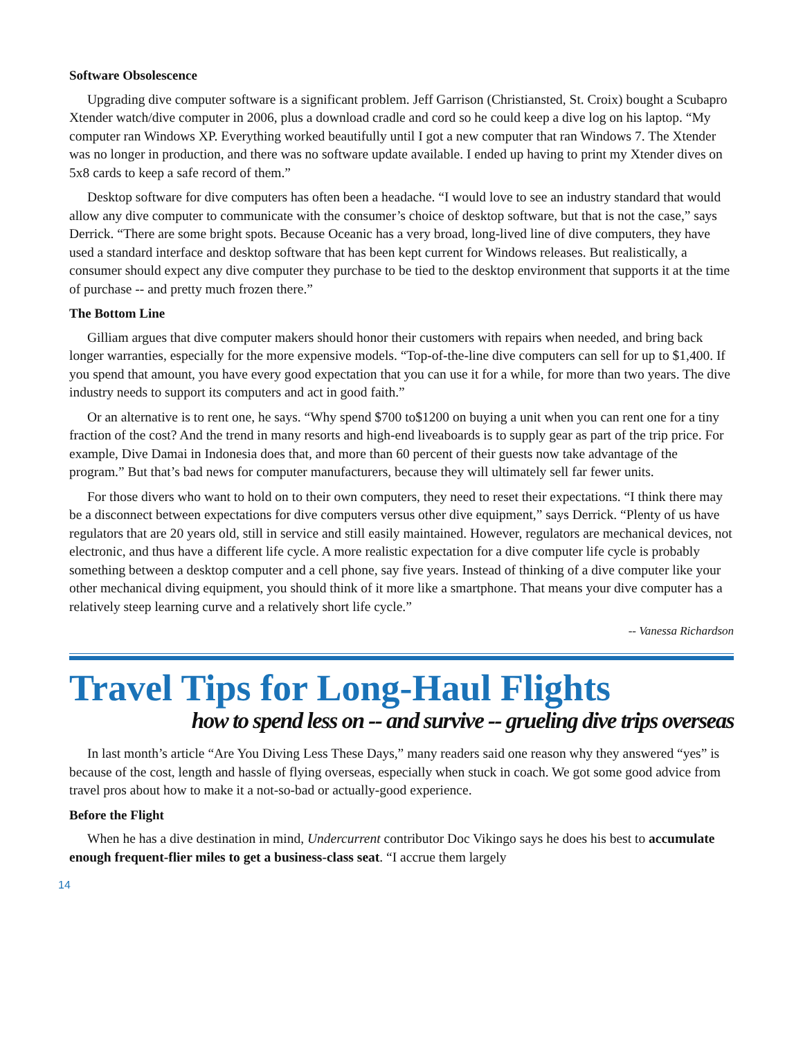Software Obsolescence
Upgrading dive computer software is a significant problem. Jeff Garrison (Christiansted, St. Croix) bought a Scubapro Xtender watch/dive computer in 2006, plus a download cradle and cord so he could keep a dive log on his laptop. “My computer ran Windows XP. Everything worked beautifully until I got a new computer that ran Windows 7. The Xtender was no longer in production, and there was no software update available. I ended up having to print my Xtender dives on 5x8 cards to keep a safe record of them.”
Desktop software for dive computers has often been a headache. “I would love to see an industry standard that would allow any dive computer to communicate with the consumer’s choice of desktop software, but that is not the case,” says Derrick. “There are some bright spots. Because Oceanic has a very broad, long-lived line of dive computers, they have used a standard interface and desktop software that has been kept current for Windows releases. But realistically, a consumer should expect any dive computer they purchase to be tied to the desktop environment that supports it at the time of purchase -- and pretty much frozen there.”
The Bottom Line
Gilliam argues that dive computer makers should honor their customers with repairs when needed, and bring back longer warranties, especially for the more expensive models. “Top-of-the-line dive computers can sell for up to $1,400. If you spend that amount, you have every good expectation that you can use it for a while, for more than two years. The dive industry needs to support its computers and act in good faith.”
Or an alternative is to rent one, he says. “Why spend $700 to$1200 on buying a unit when you can rent one for a tiny fraction of the cost? And the trend in many resorts and high-end liveaboards is to supply gear as part of the trip price. For example, Dive Damai in Indonesia does that, and more than 60 percent of their guests now take advantage of the program.” But that’s bad news for computer manufacturers, because they will ultimately sell far fewer units.
For those divers who want to hold on to their own computers, they need to reset their expectations. “I think there may be a disconnect between expectations for dive computers versus other dive equipment,” says Derrick. “Plenty of us have regulators that are 20 years old, still in service and still easily maintained. However, regulators are mechanical devices, not electronic, and thus have a different life cycle. A more realistic expectation for a dive computer life cycle is probably something between a desktop computer and a cell phone, say five years. Instead of thinking of a dive computer like your other mechanical diving equipment, you should think of it more like a smartphone. That means your dive computer has a relatively steep learning curve and a relatively short life cycle.”
-- Vanessa Richardson
Travel Tips for Long-Haul Flights
how to spend less on -- and survive -- grueling dive trips overseas
In last month’s article “Are You Diving Less These Days,” many readers said one reason why they answered “yes” is because of the cost, length and hassle of flying overseas, especially when stuck in coach. We got some good advice from travel pros about how to make it a not-so-bad or actually-good experience.
Before the Flight
When he has a dive destination in mind, Undercurrent contributor Doc Vikingo says he does his best to accumulate enough frequent-flier miles to get a business-class seat. “I accrue them largely
14